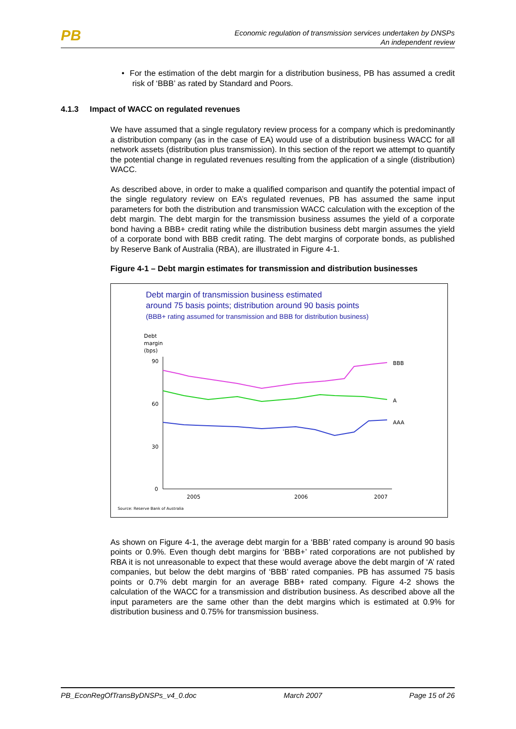PB
Economic regulation of transmission services undertaken by DNSPs
An independent review
• For the estimation of the debt margin for a distribution business, PB has assumed a credit risk of ‘BBB’ as rated by Standard and Poors.
4.1.3 Impact of WACC on regulated revenues
We have assumed that a single regulatory review process for a company which is predominantly a distribution company (as in the case of EA) would use of a distribution business WACC for all network assets (distribution plus transmission). In this section of the report we attempt to quantify the potential change in regulated revenues resulting from the application of a single (distribution) WACC.
As described above, in order to make a qualified comparison and quantify the potential impact of the single regulatory review on EA’s regulated revenues, PB has assumed the same input parameters for both the distribution and transmission WACC calculation with the exception of the debt margin. The debt margin for the transmission business assumes the yield of a corporate bond having a BBB+ credit rating while the distribution business debt margin assumes the yield of a corporate bond with BBB credit rating. The debt margins of corporate bonds, as published by Reserve Bank of Australia (RBA), are illustrated in Figure 4-1.
Figure 4-1 – Debt margin estimates for transmission and distribution businesses
Debt margin of transmission business estimated
around 75 basis points; distribution around 90 basis points
(BBB+ rating assumed for transmission and BBB for distribution business)
Debt
margin
(bps)
90
60
30
0
2005
2006
2007
BBB
A
AAA
Source: Reserve Bank of Australia
As shown on Figure 4-1, the average debt margin for a ‘BBB’ rated company is around 90 basis points or 0.9%. Even though debt margins for ‘BBB+’ rated corporations are not published by RBA it is not unreasonable to expect that these would average above the debt margin of ‘A’ rated companies, but below the debt margins of ‘BBB’ rated companies. PB has assumed 75 basis points or 0.7% debt margin for an average BBB+ rated company. Figure 4-2 shows the calculation of the WACC for a transmission and distribution business. As described above all the input parameters are the same other than the debt margins which is estimated at 0.9% for distribution business and 0.75% for transmission business.
PB_EconRegOfTransByDNSPs_v4_0.doc March 2007 Page 15 of 26